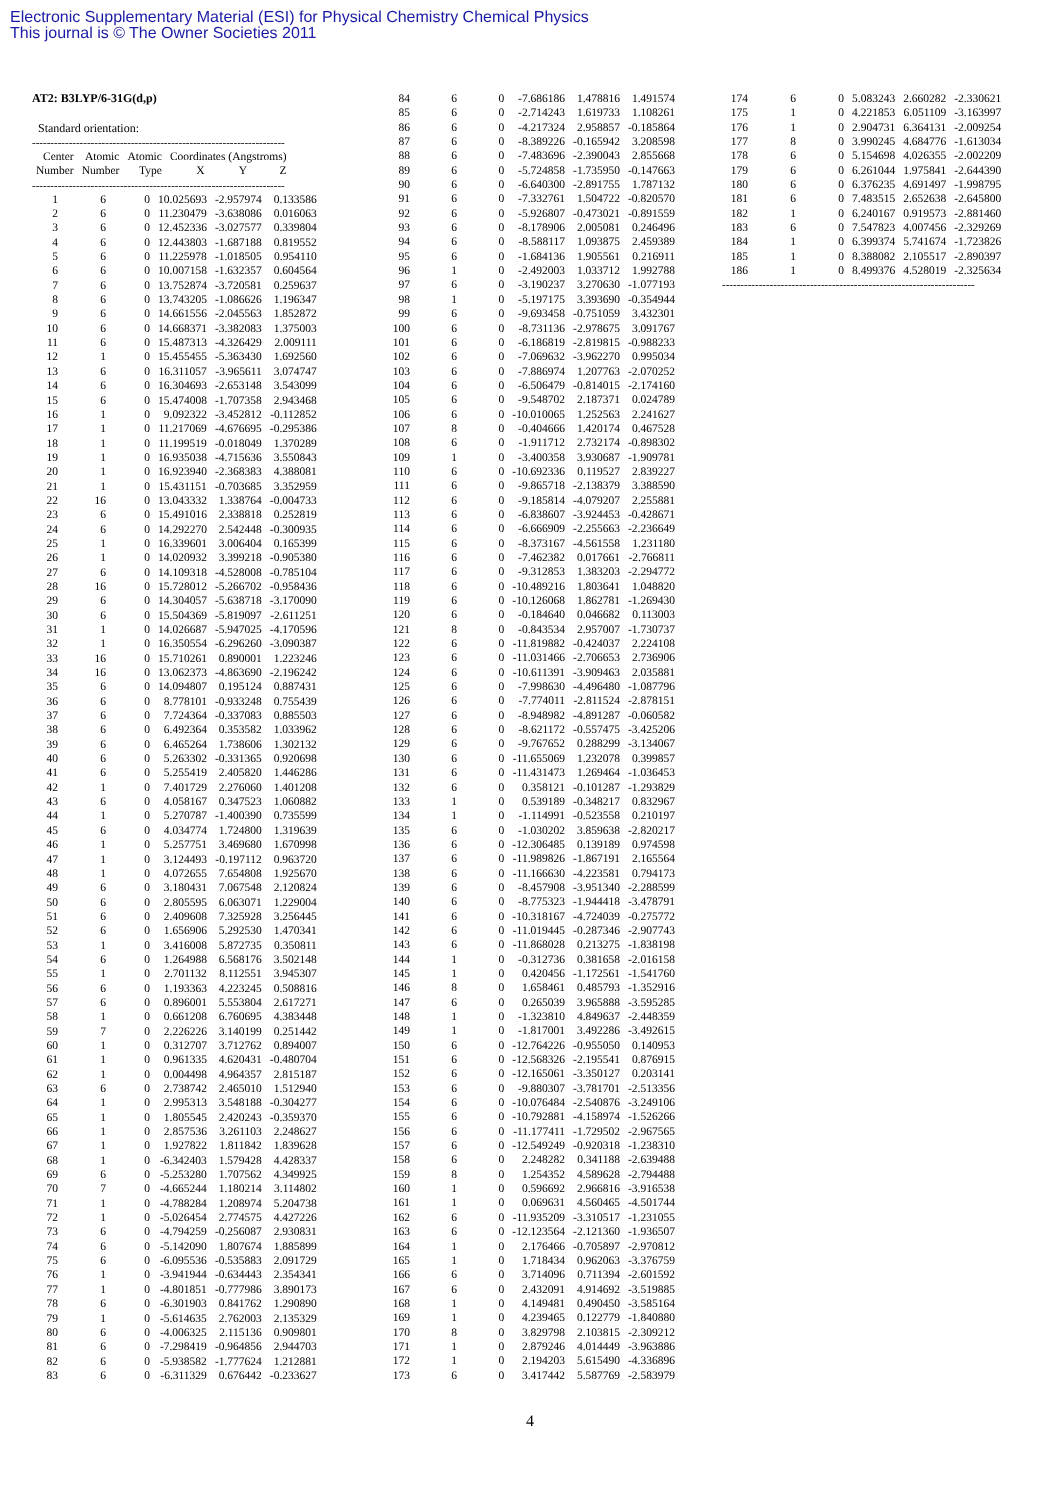Electronic Supplementary Material (ESI) for Physical Chemistry Chemical Physics
This journal is © The Owner Societies 2011
AT2: B3LYP/6-31G(d,p)
Standard orientation:
---------------------------------------------------------------------
| Center | Atomic | Atomic | Coordinates (Angstroms) | | |
| --- | --- | --- | --- | --- | --- |
| Number | Number | Type | X | Y | Z |
---------------------------------------------------------------------
| 1 | 6 | 0 | 10.025693 | -2.957974 | 0.133586 |
| 2 | 6 | 0 | 11.230479 | -3.638086 | 0.016063 |
| 3 | 6 | 0 | 12.452336 | -3.027577 | 0.339804 |
| 4 | 6 | 0 | 12.443803 | -1.687188 | 0.819552 |
| 5 | 6 | 0 | 11.225978 | -1.018505 | 0.954110 |
| 6 | 6 | 0 | 10.007158 | -1.632357 | 0.604564 |
| 7 | 6 | 0 | 13.752874 | -3.720581 | 0.259637 |
| 8 | 6 | 0 | 13.743205 | -1.086626 | 1.196347 |
| 9 | 6 | 0 | 14.661556 | -2.045563 | 1.852872 |
| 10 | 6 | 0 | 14.668371 | -3.382083 | 1.375003 |
| 11 | 6 | 0 | 15.487313 | -4.326429 | 2.009111 |
| 12 | 1 | 0 | 15.455455 | -5.363430 | 1.692560 |
| 13 | 6 | 0 | 16.311057 | -3.965611 | 3.074747 |
| 14 | 6 | 0 | 16.304693 | -2.653148 | 3.543099 |
| 15 | 6 | 0 | 15.474008 | -1.707358 | 2.943468 |
| 16 | 1 | 0 | 9.092322 | -3.452812 | -0.112852 |
| 17 | 1 | 0 | 11.217069 | -4.676695 | -0.295386 |
| 18 | 1 | 0 | 11.199519 | -0.018049 | 1.370289 |
| 19 | 1 | 0 | 16.935038 | -4.715636 | 3.550843 |
| 20 | 1 | 0 | 16.923940 | -2.368383 | 4.388081 |
| 21 | 1 | 0 | 15.431151 | -0.703685 | 3.352959 |
| 22 | 16 | 0 | 13.043332 | 1.338764 | -0.004733 |
| 23 | 6 | 0 | 15.491016 | 2.338818 | 0.252819 |
| 24 | 6 | 0 | 14.292270 | 2.542448 | -0.300935 |
| 25 | 1 | 0 | 16.339601 | 3.006404 | 0.165399 |
| 26 | 1 | 0 | 14.020932 | 3.399218 | -0.905380 |
| 27 | 6 | 0 | 14.109318 | -4.528008 | -0.785104 |
| 28 | 16 | 0 | 15.728012 | -5.266702 | -0.958436 |
| 29 | 6 | 0 | 14.304057 | -5.638718 | -3.170090 |
| 30 | 6 | 0 | 15.504369 | -5.819097 | -2.611251 |
| 31 | 1 | 0 | 14.026687 | -5.947025 | -4.170596 |
| 32 | 1 | 0 | 16.350554 | -6.296260 | -3.090387 |
| 33 | 16 | 0 | 15.710261 | 0.890001 | 1.223246 |
| 34 | 16 | 0 | 13.062373 | -4.863690 | -2.196242 |
| 35 | 6 | 0 | 14.094807 | 0.195124 | 0.887431 |
| 36 | 6 | 0 | 8.778101 | -0.933248 | 0.755439 |
| 37 | 6 | 0 | 7.724364 | -0.337083 | 0.885503 |
| 38 | 6 | 0 | 6.492364 | 0.353582 | 1.033962 |
| 39 | 6 | 0 | 6.465264 | 1.738606 | 1.302132 |
| 40 | 6 | 0 | 5.263302 | -0.331365 | 0.920698 |
| 41 | 6 | 0 | 5.255419 | 2.405820 | 1.446286 |
| 42 | 1 | 0 | 7.401729 | 2.276060 | 1.401208 |
| 43 | 6 | 0 | 4.058167 | 0.347523 | 1.060882 |
| 44 | 1 | 0 | 5.270787 | -1.400390 | 0.735599 |
| 45 | 6 | 0 | 4.034774 | 1.724800 | 1.319639 |
| 46 | 1 | 0 | 5.257751 | 3.469680 | 1.670998 |
| 47 | 1 | 0 | 3.124493 | -0.197112 | 0.963720 |
| 48 | 1 | 0 | 4.072655 | 7.654808 | 1.925670 |
| 49 | 6 | 0 | 3.180431 | 7.067548 | 2.120824 |
| 50 | 6 | 0 | 2.805595 | 6.063071 | 1.229004 |
| 51 | 6 | 0 | 2.409608 | 7.325928 | 3.256445 |
| 52 | 6 | 0 | 1.656906 | 5.292530 | 1.470341 |
| 53 | 1 | 0 | 3.416008 | 5.872735 | 0.350811 |
| 54 | 6 | 0 | 1.264988 | 6.568176 | 3.502148 |
| 55 | 1 | 0 | 2.701132 | 8.112551 | 3.945307 |
| 56 | 6 | 0 | 1.193363 | 4.223245 | 0.508816 |
| 57 | 6 | 0 | 0.896001 | 5.553804 | 2.617271 |
| 58 | 1 | 0 | 0.661208 | 6.760695 | 4.383448 |
| 59 | 7 | 0 | 2.226226 | 3.140199 | 0.251442 |
| 60 | 1 | 0 | 0.312707 | 3.712762 | 0.894007 |
| 61 | 1 | 0 | 0.961335 | 4.620431 | -0.480704 |
| 62 | 1 | 0 | 0.004498 | 4.964357 | 2.815187 |
| 63 | 6 | 0 | 2.738742 | 2.465010 | 1.512940 |
| 64 | 1 | 0 | 2.995313 | 3.548188 | -0.304277 |
| 65 | 1 | 0 | 1.805545 | 2.420243 | -0.359370 |
| 66 | 1 | 0 | 2.857536 | 3.261103 | 2.248627 |
| 67 | 1 | 0 | 1.927822 | 1.811842 | 1.839628 |
| 68 | 1 | 0 | -6.342403 | 1.579428 | 4.428337 |
| 69 | 6 | 0 | -5.253280 | 1.707562 | 4.349925 |
| 70 | 7 | 0 | -4.665244 | 1.180214 | 3.114802 |
| 71 | 1 | 0 | -4.788284 | 1.208974 | 5.204738 |
| 72 | 1 | 0 | -5.026454 | 2.774575 | 4.427226 |
| 73 | 6 | 0 | -4.794259 | -0.256087 | 2.930831 |
| 74 | 6 | 0 | -5.142090 | 1.807674 | 1.885899 |
| 75 | 6 | 0 | -6.095536 | -0.535883 | 2.091729 |
| 76 | 1 | 0 | -3.941944 | -0.634443 | 2.354341 |
| 77 | 1 | 0 | -4.801851 | -0.777986 | 3.890173 |
| 78 | 6 | 0 | -6.301903 | 0.841762 | 1.290890 |
| 79 | 1 | 0 | -5.614635 | 2.762003 | 2.135329 |
| 80 | 6 | 0 | -4.006325 | 2.115136 | 0.909801 |
| 81 | 6 | 0 | -7.298419 | -0.964856 | 2.944703 |
| 82 | 6 | 0 | -5.938582 | -1.777624 | 1.212881 |
| 83 | 6 | 0 | -6.311329 | 0.676442 | -0.233627 |
| 84 | 6 | 0 | -7.686186 | 1.478816 | 1.491574 |
| 85 | 6 | 0 | -2.714243 | 1.619733 | 1.108261 |
| 86 | 6 | 0 | -4.217324 | 2.958857 | -0.185864 |
| 87 | 6 | 0 | -8.389226 | -0.165942 | 3.208598 |
| 88 | 6 | 0 | -7.483696 | -2.390043 | 2.855668 |
| 89 | 6 | 0 | -5.724858 | -1.735950 | -0.147663 |
| 90 | 6 | 0 | -6.640300 | -2.891755 | 1.787132 |
| 91 | 6 | 0 | -7.332761 | 1.504722 | -0.820570 |
| 92 | 6 | 0 | -5.926807 | -0.473021 | -0.891559 |
| 93 | 6 | 0 | -8.178906 | 2.005081 | 0.246496 |
| 94 | 6 | 0 | -8.588117 | 1.093875 | 2.459389 |
| 95 | 6 | 0 | -1.684136 | 1.905561 | 0.216911 |
| 96 | 1 | 0 | -2.492003 | 1.033712 | 1.992788 |
| 97 | 6 | 0 | -3.190237 | 3.270630 | -1.077193 |
| 98 | 1 | 0 | -5.197175 | 3.393690 | -0.354944 |
| 99 | 6 | 0 | -9.693458 | -0.751059 | 3.432301 |
| 100 | 6 | 0 | -8.731136 | -2.978675 | 3.091767 |
| 101 | 6 | 0 | -6.186819 | -2.819815 | -0.988233 |
| 102 | 6 | 0 | -7.069632 | -3.962270 | 0.995034 |
| 103 | 6 | 0 | -7.886974 | 1.207763 | -2.070252 |
| 104 | 6 | 0 | -6.506479 | -0.814015 | -2.174160 |
| 105 | 6 | 0 | -9.548702 | 2.187371 | 0.024789 |
| 106 | 6 | 0 | -10.010065 | 1.252563 | 2.241627 |
| 107 | 8 | 0 | -0.404666 | 1.420174 | 0.467528 |
| 108 | 6 | 0 | -1.911712 | 2.732174 | -0.898302 |
| 109 | 1 | 0 | -3.400358 | 3.930687 | -1.909781 |
| 110 | 6 | 0 | -10.692336 | 0.119527 | 2.839227 |
| 111 | 6 | 0 | -9.865718 | -2.138379 | 3.388590 |
| 112 | 6 | 0 | -9.185814 | -4.079207 | 2.255881 |
| 113 | 6 | 0 | -6.838607 | -3.924453 | -0.428671 |
| 114 | 6 | 0 | -6.666909 | -2.255663 | -2.236649 |
| 115 | 6 | 0 | -8.373167 | -4.561558 | 1.231180 |
| 116 | 6 | 0 | -7.462382 | 0.017661 | -2.766811 |
| 117 | 6 | 0 | -9.312853 | 1.383203 | -2.294772 |
| 118 | 6 | 0 | -10.489216 | 1.803641 | 1.048820 |
| 119 | 6 | 0 | -10.126068 | 1.862781 | -1.269430 |
| 120 | 6 | 0 | -0.184640 | 0.046682 | 0.113003 |
| 121 | 8 | 0 | -0.843534 | 2.957007 | -1.730737 |
| 122 | 6 | 0 | -11.819882 | -0.424037 | 2.224108 |
| 123 | 6 | 0 | -11.031466 | -2.706653 | 2.736906 |
| 124 | 6 | 0 | -10.611391 | -3.909463 | 2.035881 |
| 125 | 6 | 0 | -7.998630 | -4.496480 | -1.087796 |
| 126 | 6 | 0 | -7.774011 | -2.811524 | -2.878151 |
| 127 | 6 | 0 | -8.948982 | -4.891287 | -0.060582 |
| 128 | 6 | 0 | -8.621172 | -0.557475 | -3.425206 |
| 129 | 6 | 0 | -9.767652 | 0.288299 | -3.134067 |
| 130 | 6 | 0 | -11.655069 | 1.232078 | 0.399857 |
| 131 | 6 | 0 | -11.431473 | 1.269464 | -1.036453 |
| 132 | 6 | 0 | 0.358121 | -0.101287 | -1.293829 |
| 133 | 1 | 0 | 0.539189 | -0.348217 | 0.832967 |
| 134 | 1 | 0 | -1.114991 | -0.523558 | 0.210197 |
| 135 | 6 | 0 | -1.030202 | 3.859638 | -2.820217 |
| 136 | 6 | 0 | -12.306485 | 0.139189 | 0.974598 |
| 137 | 6 | 0 | -11.989826 | -1.867191 | 2.165564 |
| 138 | 6 | 0 | -11.166630 | -4.223581 | 0.794173 |
| 139 | 6 | 0 | -8.457908 | -3.951340 | -2.288599 |
| 140 | 6 | 0 | -8.775323 | -1.944418 | -3.478791 |
| 141 | 6 | 0 | -10.318167 | -4.724039 | -0.275772 |
| 142 | 6 | 0 | -11.019445 | -0.287346 | -2.907743 |
| 143 | 6 | 0 | -11.868028 | 0.213275 | -1.838198 |
| 144 | 1 | 0 | -0.312736 | 0.381658 | -2.016158 |
| 145 | 1 | 0 | 0.420456 | -1.172561 | -1.541760 |
| 146 | 8 | 0 | 1.658461 | 0.485793 | -1.352916 |
| 147 | 6 | 0 | 0.265039 | 3.965888 | -3.595285 |
| 148 | 1 | 0 | -1.323810 | 4.849637 | -2.448359 |
| 149 | 1 | 0 | -1.817001 | 3.492286 | -3.492615 |
| 150 | 6 | 0 | -12.764226 | -0.955050 | 0.140953 |
| 151 | 6 | 0 | -12.568326 | -2.195541 | 0.876915 |
| 152 | 6 | 0 | -12.165061 | -3.350127 | 0.203141 |
| 153 | 6 | 0 | -9.880307 | -3.781701 | -2.513356 |
| 154 | 6 | 0 | -10.076484 | -2.540876 | -3.249106 |
| 155 | 6 | 0 | -10.792881 | -4.158974 | -1.526266 |
| 156 | 6 | 0 | -11.177411 | -1.729502 | -2.967565 |
| 157 | 6 | 0 | -12.549249 | -0.920318 | -1.238310 |
| 158 | 6 | 0 | 2.248282 | 0.341188 | -2.639488 |
| 159 | 8 | 0 | 1.254352 | 4.589628 | -2.794488 |
| 160 | 1 | 0 | 0.596692 | 2.966816 | -3.916538 |
| 161 | 1 | 0 | 0.069631 | 4.560465 | -4.501744 |
| 162 | 6 | 0 | -11.935209 | -3.310517 | -1.231055 |
| 163 | 6 | 0 | -12.123564 | -2.121360 | -1.936507 |
| 164 | 1 | 0 | 2.176466 | -0.705897 | -2.970812 |
| 165 | 1 | 0 | 1.718434 | 0.962063 | -3.376759 |
| 166 | 6 | 0 | 3.714096 | 0.711394 | -2.601592 |
| 167 | 6 | 0 | 2.432091 | 4.914692 | -3.519885 |
| 168 | 1 | 0 | 4.149481 | 0.490450 | -3.585164 |
| 169 | 1 | 0 | 4.239465 | 0.122779 | -1.840880 |
| 170 | 8 | 0 | 3.829798 | 2.103815 | -2.309212 |
| 171 | 1 | 0 | 2.879246 | 4.014449 | -3.963886 |
| 172 | 1 | 0 | 2.194203 | 5.615490 | -4.336896 |
| 173 | 6 | 0 | 3.417442 | 5.587769 | -2.583979 |
| 174 | 6 | 0 | 5.083243 | 2.660282 | -2.330621 |
| 175 | 1 | 0 | 4.221853 | 6.051109 | -3.163997 |
| 176 | 1 | 0 | 2.904731 | 6.364131 | -2.009254 |
| 177 | 8 | 0 | 3.990245 | 4.684776 | -1.613034 |
| 178 | 6 | 0 | 5.154698 | 4.026355 | -2.002209 |
| 179 | 6 | 0 | 6.261044 | 1.975841 | -2.644390 |
| 180 | 6 | 0 | 6.376235 | 4.691497 | -1.998795 |
| 181 | 6 | 0 | 7.483515 | 2.652638 | -2.645800 |
| 182 | 1 | 0 | 6.240167 | 0.919573 | -2.881460 |
| 183 | 6 | 0 | 7.547823 | 4.007456 | -2.329269 |
| 184 | 1 | 0 | 6.399374 | 5.741674 | -1.723826 |
| 185 | 1 | 0 | 8.388082 | 2.105517 | -2.890397 |
| 186 | 1 | 0 | 8.499376 | 4.528019 | -2.325634 |
---------------------------------------------------------------------
4